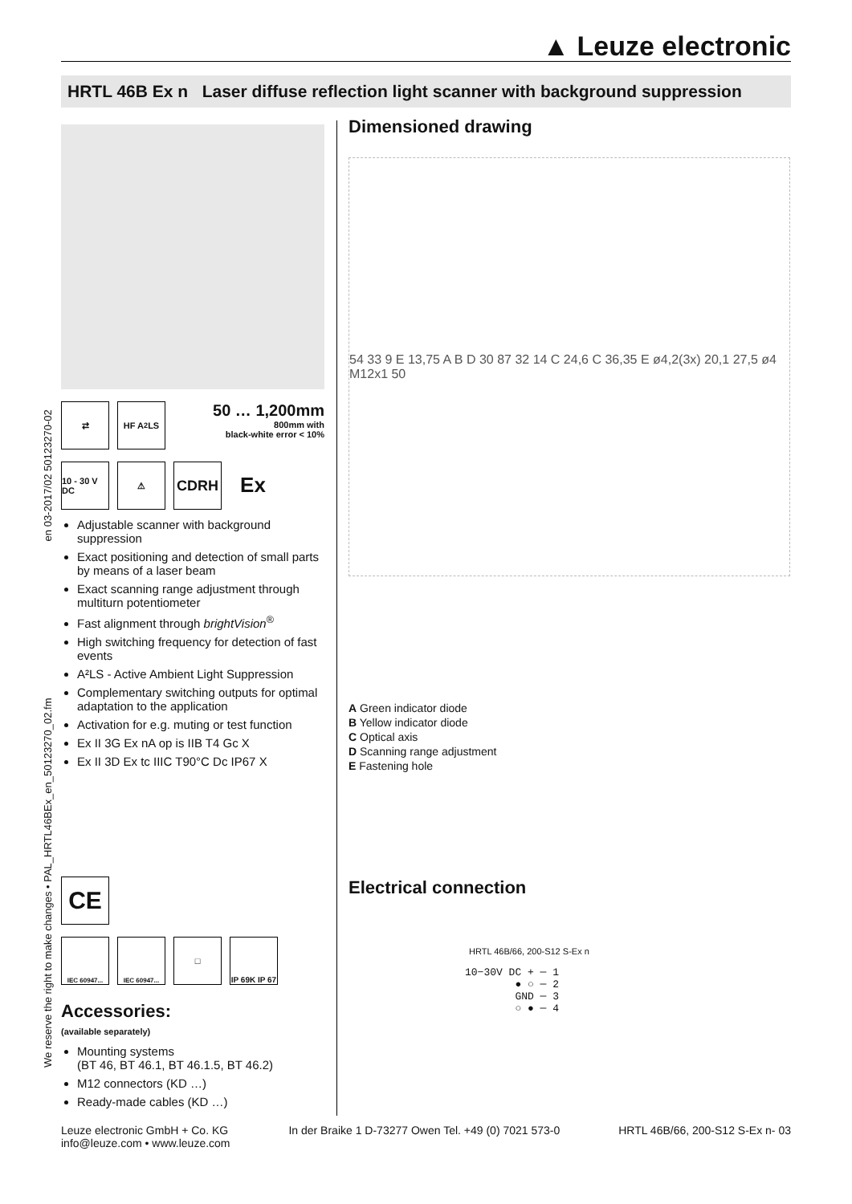▲ Leuze electronic
HRTL 46B Ex n Laser diffuse reflection light scanner with background suppression
We reserve the right to make changes • PAL_HRTL46BEx_en_50123270_02.fm en 03-2017/02 50123270-02
⇄ HF A<sup>2</sup>LS
50 … 1,200mm
800mm with
black-white error < 10%
10 - 30 V DC
⚠
CDRH
Ex
Adjustable scanner with background suppression
Exact positioning and detection of small parts by means of a laser beam
Exact scanning range adjustment through multiturn potentiometer
Fast alignment through brightVision<sup>®</sup>
High switching frequency for detection of fast events
A²LS - Active Ambient Light Suppression
Complementary switching outputs for optimal adaptation to the application
Activation for e.g. muting or test function
Ex II 3G Ex nA op is IIB T4 Gc X
Ex II 3D Ex tc IIIC T90°C Dc IP67 X
CE
IEC 60947... IEC 60947...
□ IP 69K IP 67
Accessories:
(available separately)
Mounting systems
(BT 46, BT 46.1, BT 46.1.5, BT 46.2)
M12 connectors (KD …)
Ready-made cables (KD …)
Dimensioned drawing
54 33 9 E 13,75 A B D 30 87 32 14 C 24,6 C 36,35 E ø4,2(3x) 20,1 27,5 ø4 M12x1 50
A Green indicator diode
B Yellow indicator diode
C Optical axis
D Scanning range adjustment
E Fastening hole
Electrical connection
HRTL 46B/66, 200-S12 S-Ex n
10−30V DC + ─ 1
        ● ○ ─ 2
        GND ─ 3
        ○ ● ─ 4
Leuze electronic GmbH + Co. KG
info@leuze.com • www.leuze.com
In der Braike 1 D-73277 Owen Tel. +49 (0) 7021 573-0
HRTL 46B/66, 200-S12 S-Ex n- 03